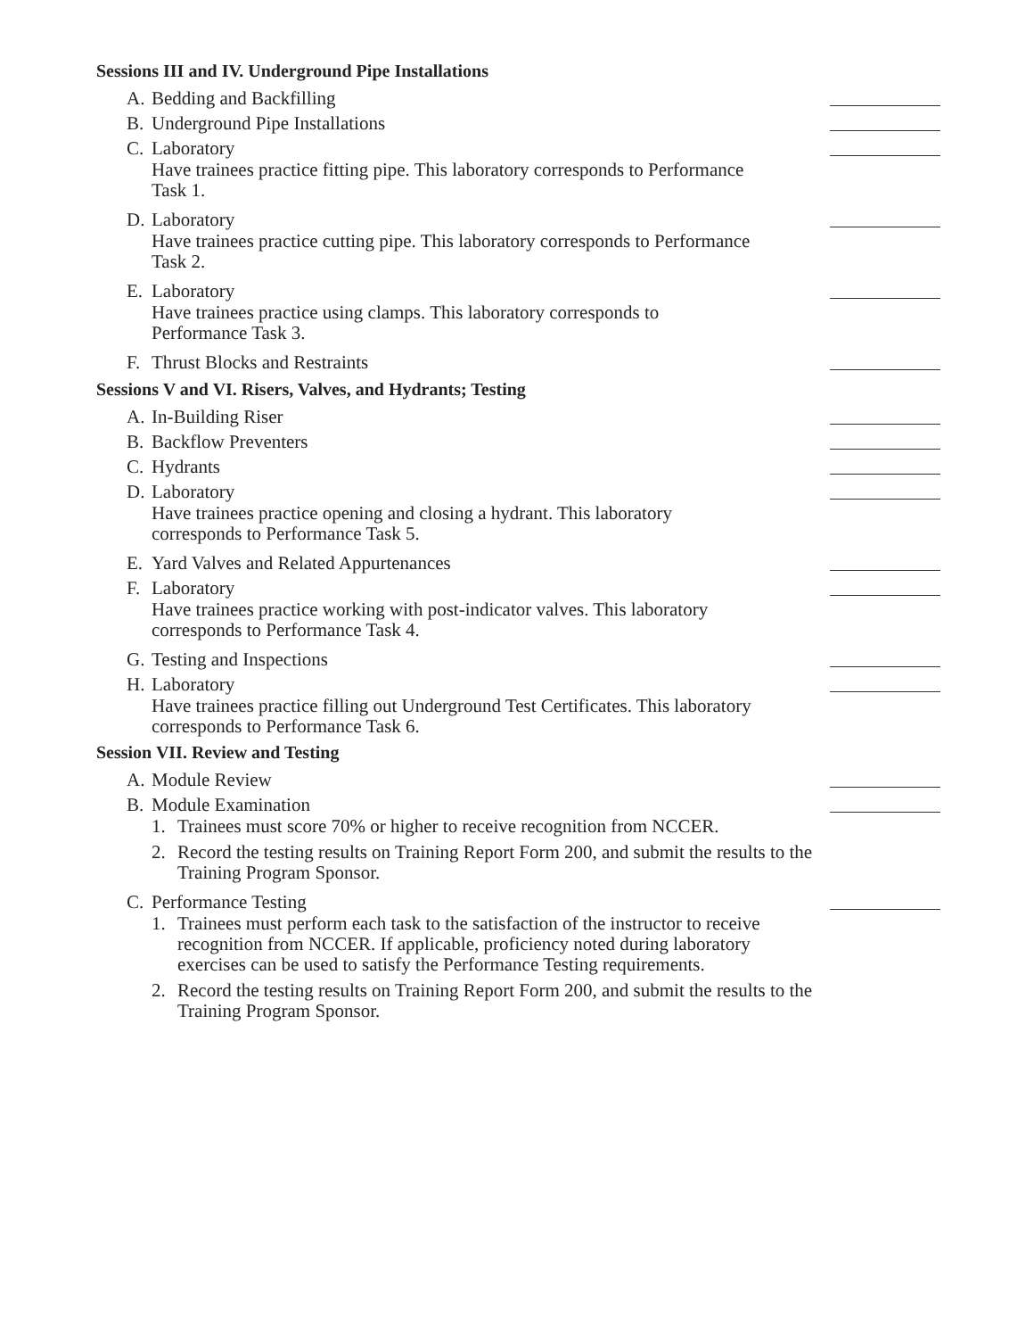Sessions III and IV. Underground Pipe Installations
A. Bedding and Backfilling
B. Underground Pipe Installations
C. Laboratory
Have trainees practice fitting pipe. This laboratory corresponds to Performance Task 1.
D. Laboratory
Have trainees practice cutting pipe. This laboratory corresponds to Performance Task 2.
E. Laboratory
Have trainees practice using clamps. This laboratory corresponds to Performance Task 3.
F. Thrust Blocks and Restraints
Sessions V and VI. Risers, Valves, and Hydrants; Testing
A. In-Building Riser
B. Backflow Preventers
C. Hydrants
D. Laboratory
Have trainees practice opening and closing a hydrant. This laboratory corresponds to Performance Task 5.
E. Yard Valves and Related Appurtenances
F. Laboratory
Have trainees practice working with post-indicator valves. This laboratory corresponds to Performance Task 4.
G. Testing and Inspections
H. Laboratory
Have trainees practice filling out Underground Test Certificates. This laboratory corresponds to Performance Task 6.
Session VII. Review and Testing
A. Module Review
B. Module Examination
1. Trainees must score 70% or higher to receive recognition from NCCER.
2. Record the testing results on Training Report Form 200, and submit the results to the Training Program Sponsor.
C. Performance Testing
1. Trainees must perform each task to the satisfaction of the instructor to receive recognition from NCCER. If applicable, proficiency noted during laboratory exercises can be used to satisfy the Performance Testing requirements.
2. Record the testing results on Training Report Form 200, and submit the results to the Training Program Sponsor.